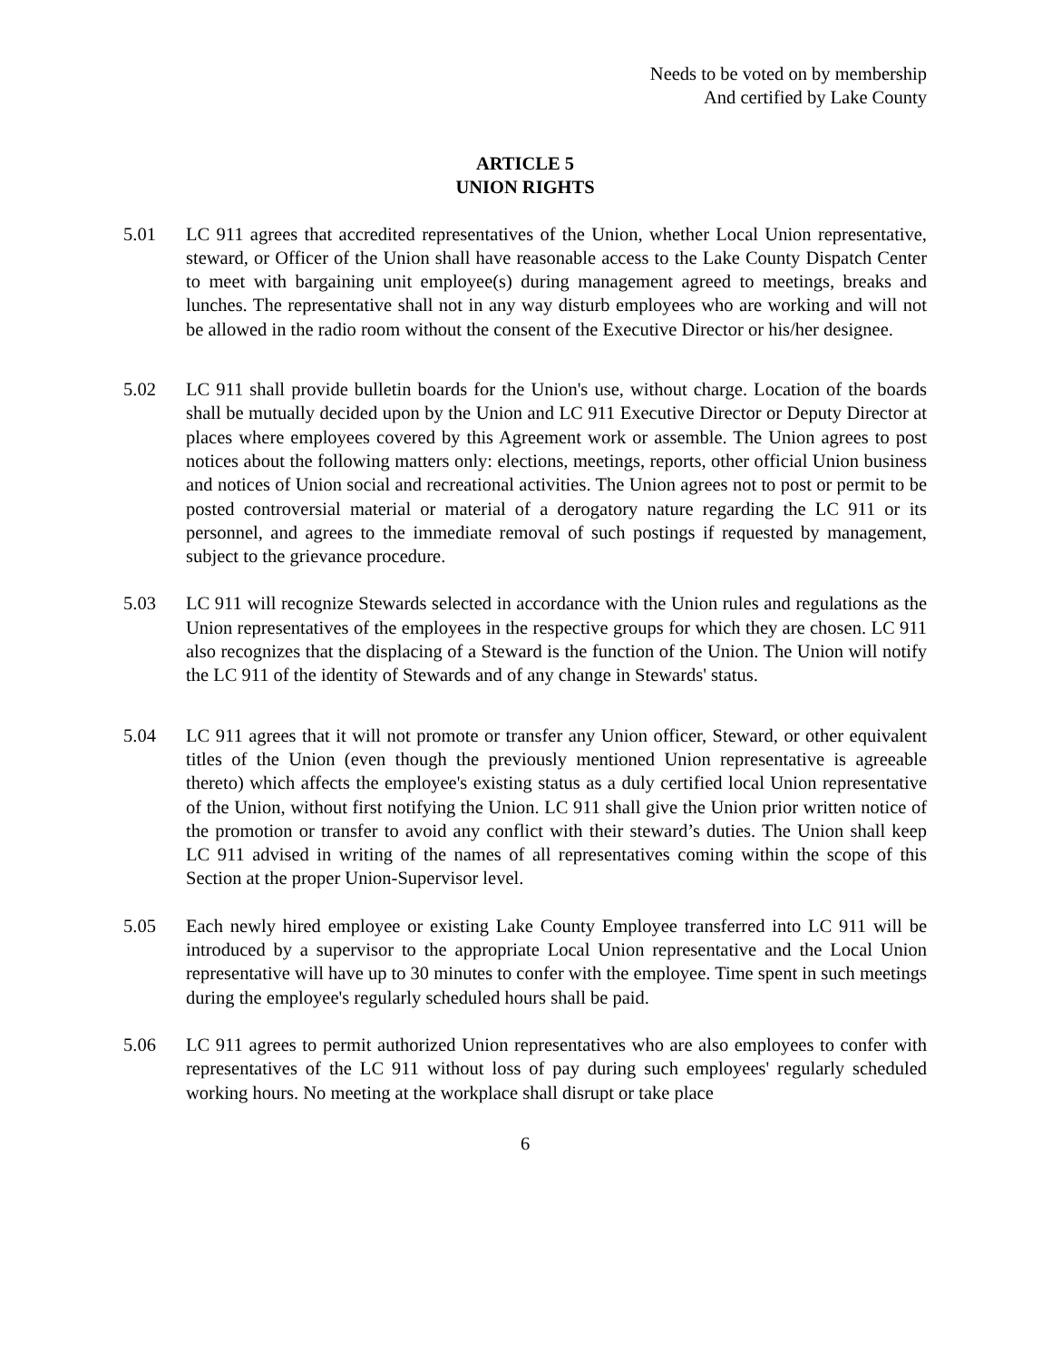Needs to be voted on by membership
And certified by Lake County
ARTICLE 5
UNION RIGHTS
5.01 LC 911 agrees that accredited representatives of the Union, whether Local Union representative, steward, or Officer of the Union shall have reasonable access to the Lake County Dispatch Center to meet with bargaining unit employee(s) during management agreed to meetings, breaks and lunches. The representative shall not in any way disturb employees who are working and will not be allowed in the radio room without the consent of the Executive Director or his/her designee.
5.02 LC 911 shall provide bulletin boards for the Union's use, without charge. Location of the boards shall be mutually decided upon by the Union and LC 911 Executive Director or Deputy Director at places where employees covered by this Agreement work or assemble. The Union agrees to post notices about the following matters only: elections, meetings, reports, other official Union business and notices of Union social and recreational activities. The Union agrees not to post or permit to be posted controversial material or material of a derogatory nature regarding the LC 911 or its personnel, and agrees to the immediate removal of such postings if requested by management, subject to the grievance procedure.
5.03 LC 911 will recognize Stewards selected in accordance with the Union rules and regulations as the Union representatives of the employees in the respective groups for which they are chosen. LC 911 also recognizes that the displacing of a Steward is the function of the Union. The Union will notify the LC 911 of the identity of Stewards and of any change in Stewards' status.
5.04 LC 911 agrees that it will not promote or transfer any Union officer, Steward, or other equivalent titles of the Union (even though the previously mentioned Union representative is agreeable thereto) which affects the employee's existing status as a duly certified local Union representative of the Union, without first notifying the Union. LC 911 shall give the Union prior written notice of the promotion or transfer to avoid any conflict with their steward’s duties. The Union shall keep LC 911 advised in writing of the names of all representatives coming within the scope of this Section at the proper Union-Supervisor level.
5.05 Each newly hired employee or existing Lake County Employee transferred into LC 911 will be introduced by a supervisor to the appropriate Local Union representative and the Local Union representative will have up to 30 minutes to confer with the employee. Time spent in such meetings during the employee's regularly scheduled hours shall be paid.
5.06 LC 911 agrees to permit authorized Union representatives who are also employees to confer with representatives of the LC 911 without loss of pay during such employees' regularly scheduled working hours. No meeting at the workplace shall disrupt or take place
6